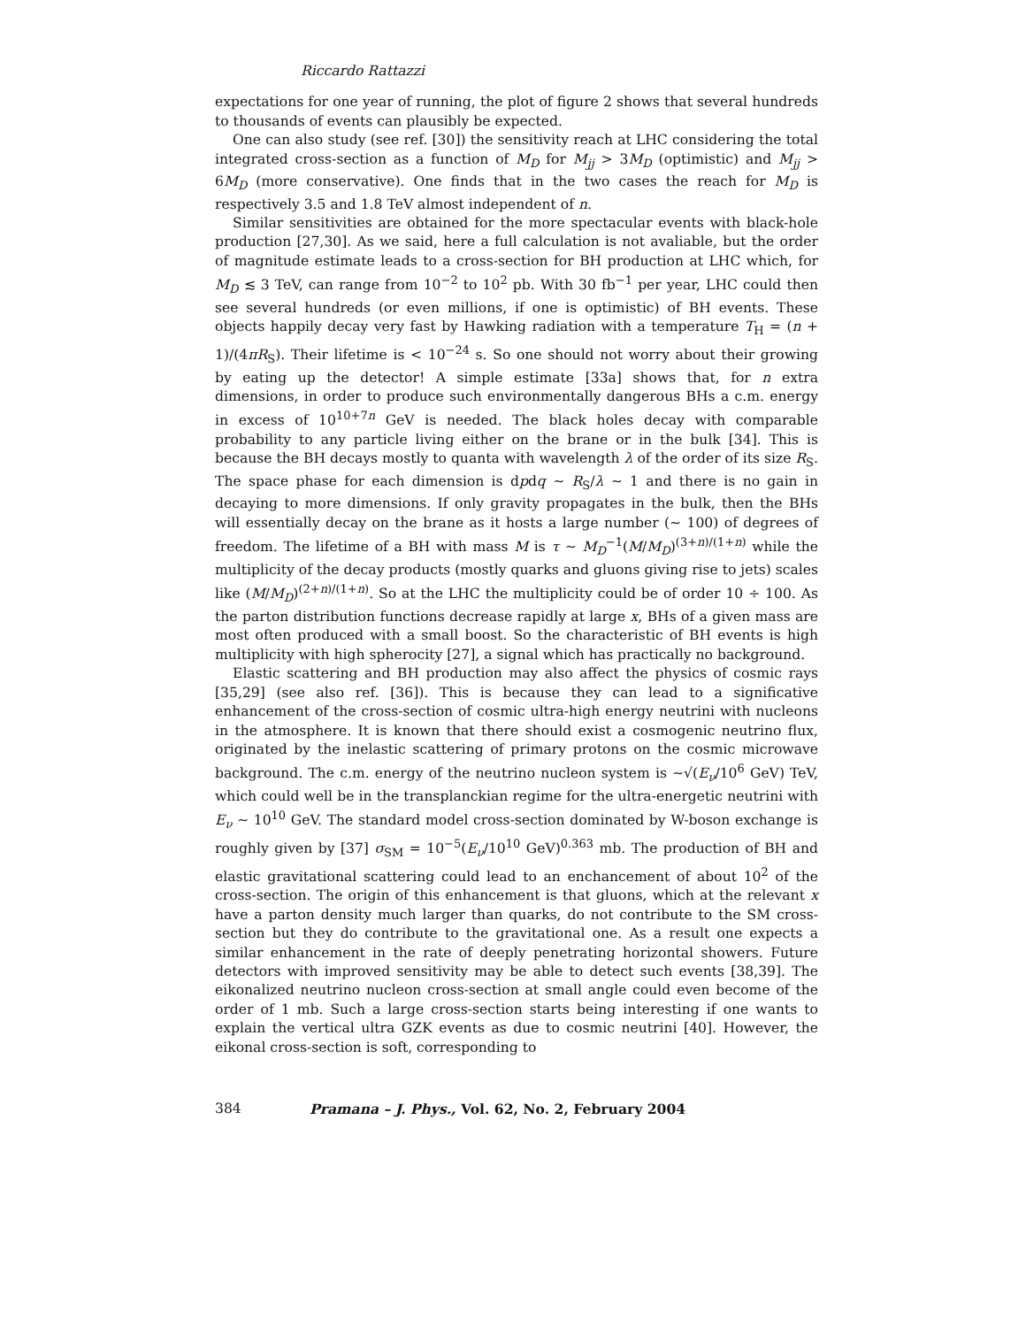Riccardo Rattazzi
expectations for one year of running, the plot of figure 2 shows that several hundreds to thousands of events can plausibly be expected.
One can also study (see ref. [30]) the sensitivity reach at LHC considering the total integrated cross-section as a function of M<sub>D</sub> for M<sub>jj</sub> > 3M<sub>D</sub> (optimistic) and M<sub>jj</sub> > 6M<sub>D</sub> (more conservative). One finds that in the two cases the reach for M<sub>D</sub> is respectively 3.5 and 1.8 TeV almost independent of n.
Similar sensitivities are obtained for the more spectacular events with black-hole production [27,30]. As we said, here a full calculation is not avaliable, but the order of magnitude estimate leads to a cross-section for BH production at LHC which, for M<sub>D</sub> ≲ 3 TeV, can range from 10<sup>−2</sup> to 10<sup>2</sup> pb. With 30 fb<sup>−1</sup> per year, LHC could then see several hundreds (or even millions, if one is optimistic) of BH events. These objects happily decay very fast by Hawking radiation with a temperature T<sub>H</sub> = (n + 1)/(4πR<sub>S</sub>). Their lifetime is < 10<sup>−24</sup> s. So one should not worry about their growing by eating up the detector! A simple estimate [33a] shows that, for n extra dimensions, in order to produce such environmentally dangerous BHs a c.m. energy in excess of 10<sup>10+7n</sup> GeV is needed. The black holes decay with comparable probability to any particle living either on the brane or in the bulk [34]. This is because the BH decays mostly to quanta with wavelength λ of the order of its size R<sub>S</sub>. The space phase for each dimension is dpdq ∼ R<sub>S</sub>/λ ∼ 1 and there is no gain in decaying to more dimensions. If only gravity propagates in the bulk, then the BHs will essentially decay on the brane as it hosts a large number (∼ 100) of degrees of freedom. The lifetime of a BH with mass M is τ ∼ M<sub>D</sub><sup>−1</sup>(M/M<sub>D</sub>)<sup>(3+n)/(1+n)</sup> while the multiplicity of the decay products (mostly quarks and gluons giving rise to jets) scales like (M/M<sub>D</sub>)<sup>(2+n)/(1+n)</sup>. So at the LHC the multiplicity could be of order 10 ÷ 100. As the parton distribution functions decrease rapidly at large x, BHs of a given mass are most often produced with a small boost. So the characteristic of BH events is high multiplicity with high spherocity [27], a signal which has practically no background.
Elastic scattering and BH production may also affect the physics of cosmic rays [35,29] (see also ref. [36]). This is because they can lead to a significative enhancement of the cross-section of cosmic ultra-high energy neutrini with nucleons in the atmosphere. It is known that there should exist a cosmogenic neutrino flux, originated by the inelastic scattering of primary protons on the cosmic microwave background. The c.m. energy of the neutrino nucleon system is ∼√(E<sub>ν</sub>/10<sup>6</sup> GeV) TeV, which could well be in the transplanckian regime for the ultra-energetic neutrini with E<sub>ν</sub> ∼ 10<sup>10</sup> GeV. The standard model cross-section dominated by W-boson exchange is roughly given by [37] σ<sub>SM</sub> = 10<sup>−5</sup>(E<sub>ν</sub>/10<sup>10</sup> GeV)<sup>0.363</sup> mb. The production of BH and elastic gravitational scattering could lead to an enchancement of about 10<sup>2</sup> of the cross-section. The origin of this enhancement is that gluons, which at the relevant x have a parton density much larger than quarks, do not contribute to the SM cross-section but they do contribute to the gravitational one. As a result one expects a similar enhancement in the rate of deeply penetrating horizontal showers. Future detectors with improved sensitivity may be able to detect such events [38,39]. The eikonalized neutrino nucleon cross-section at small angle could even become of the order of 1 mb. Such a large cross-section starts being interesting if one wants to explain the vertical ultra GZK events as due to cosmic neutrini [40]. However, the eikonal cross-section is soft, corresponding to
384 Pramana – J. Phys., Vol. 62, No. 2, February 2004